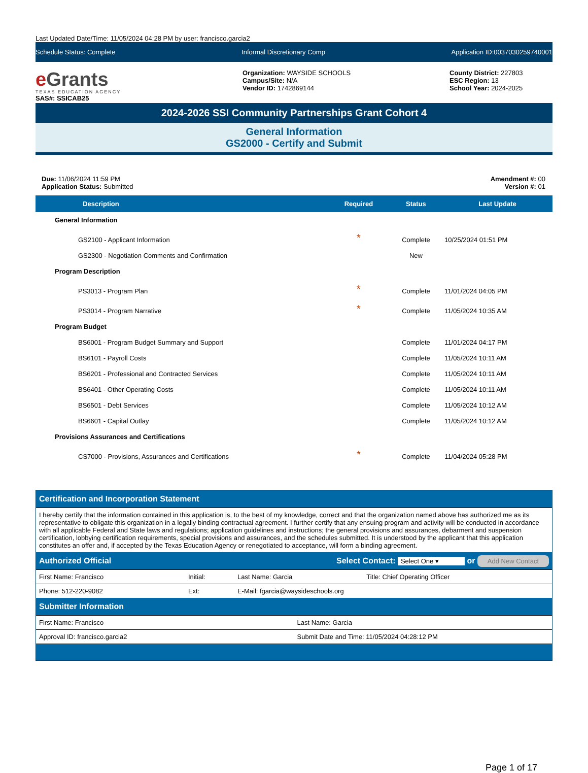Last Updated Date/Time: 11/05/2024 04:28 PM by user: francisco.garcia2
Schedule Status: Complete Informal Discretionary Comp Application ID:0037030259740001
e Grants
TEXAS EDUCATION AGENCY
SAS#: SSICAB25
Organization: WAYSIDE SCHOOLS
Campus/Site: N/A
Vendor ID: 1742869144
County District: 227803
ESC Region: 13
School Year: 2024-2025
2024-2026 SSI Community Partnerships Grant Cohort 4
General Information
GS2000 - Certify and Submit
Due: 11/06/2024 11:59 PM
Application Status: Submitted
Amendment #: 00
Version #: 01
| Description | | Required | Status | Last Update |
| --- | --- | --- | --- | --- |
| General Information | | | | |
| GS2100 - Applicant Information | | * | Complete | 10/25/2024 01:51 PM |
| GS2300 - Negotiation Comments and Confirmation | | | New | |
| Program Description | | | | |
| PS3013 - Program Plan | | * | Complete | 11/01/2024 04:05 PM |
| PS3014 - Program Narrative | | * | Complete | 11/05/2024 10:35 AM |
| Program Budget | | | | |
| BS6001 - Program Budget Summary and Support | | | Complete | 11/01/2024 04:17 PM |
| BS6101 - Payroll Costs | | | Complete | 11/05/2024 10:11 AM |
| BS6201 - Professional and Contracted Services | | | Complete | 11/05/2024 10:11 AM |
| BS6401 - Other Operating Costs | | | Complete | 11/05/2024 10:11 AM |
| BS6501 - Debt Services | | | Complete | 11/05/2024 10:12 AM |
| BS6601 - Capital Outlay | | | Complete | 11/05/2024 10:12 AM |
| Provisions Assurances and Certifications | | | | |
| CS7000 - Provisions, Assurances and Certifications | | * | Complete | 11/04/2024 05:28 PM |
Certification and Incorporation Statement
I hereby certify that the information contained in this application is, to the best of my knowledge, correct and that the organization named above has authorized me as its representative to obligate this organization in a legally binding contractual agreement. I further certify that any ensuing program and activity will be conducted in accordance with all applicable Federal and State laws and regulations; application guidelines and instructions; the general provisions and assurances, debarment and suspension certification, lobbying certification requirements, special provisions and assurances, and the schedules submitted. It is understood by the applicant that this application constitutes an offer and, if accepted by the Texas Education Agency or renegotiated to acceptance, will form a binding agreement.
Authorized Official Select Contact: Select One ▾ or Add New Contact
| First Name: Francisco | Initial: | Last Name: Garcia | Title: Chief Operating Officer |
| Phone: 512-220-9082 | Ext: | E-Mail: fgarcia@waysideschools.org | |
Submitter Information
| First Name: Francisco | Last Name: Garcia |
| Approval ID: francisco.garcia2 | Submit Date and Time: 11/05/2024 04:28:12 PM |
Page 1 of 17